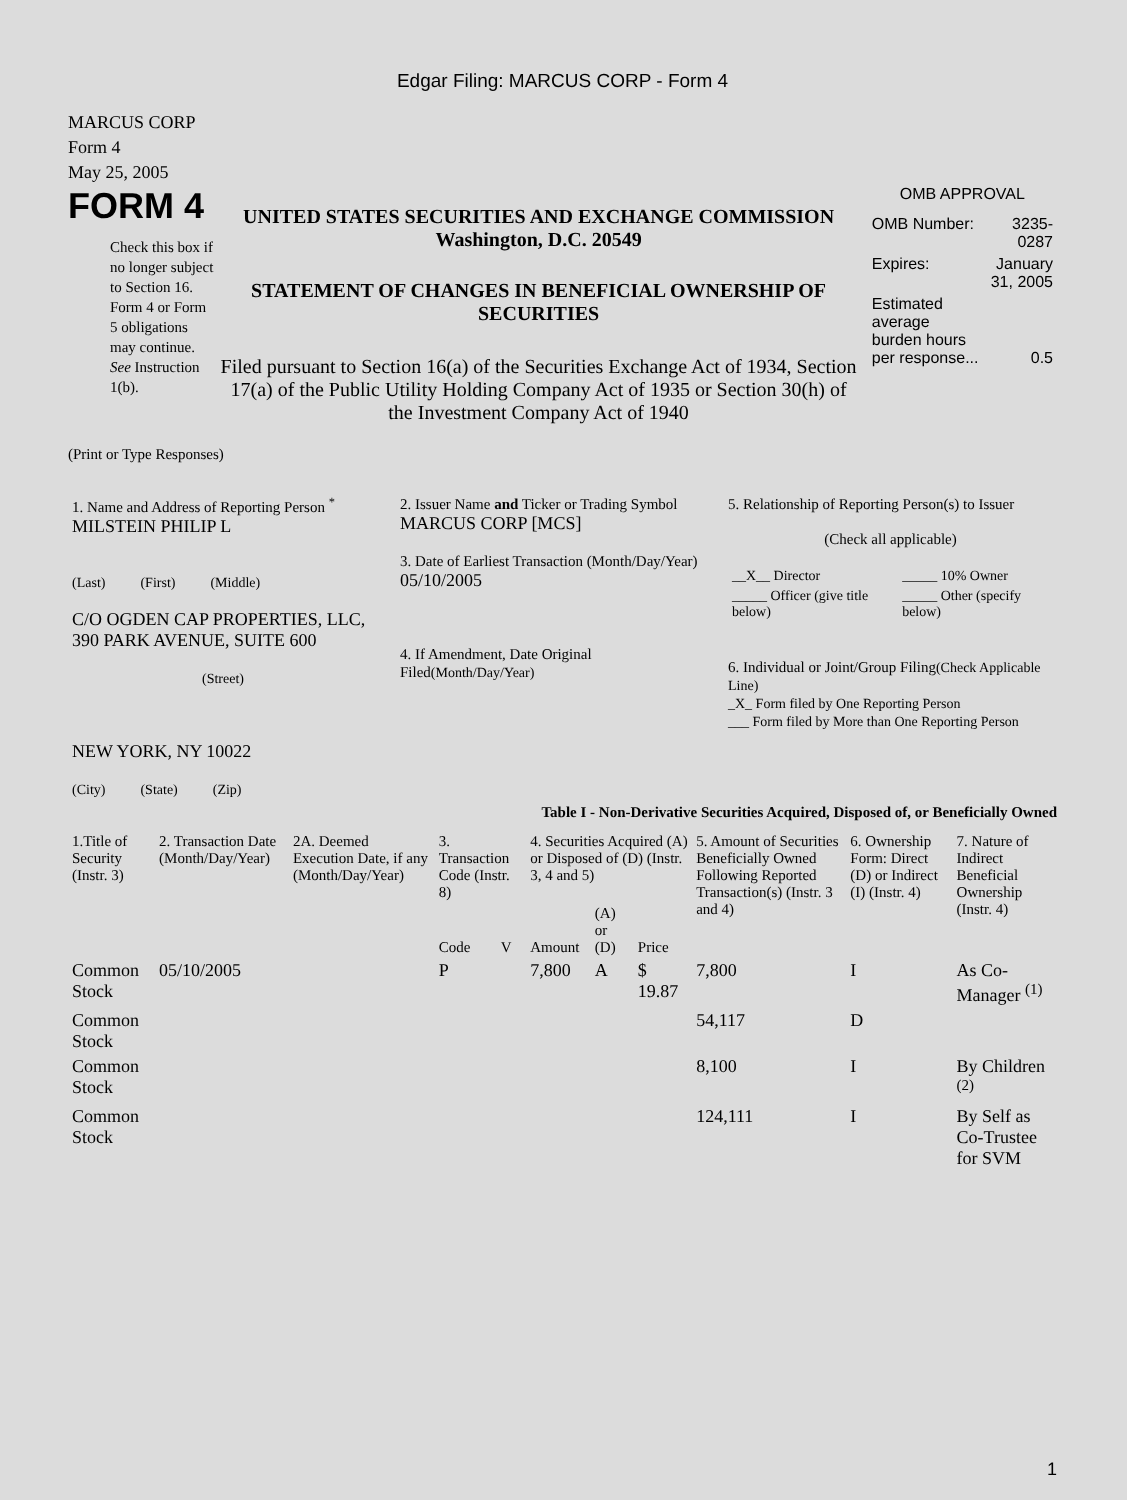Edgar Filing: MARCUS CORP - Form 4
MARCUS CORP
Form 4
May 25, 2005
FORM 4
Check this box if no longer subject to Section 16. Form 4 or Form 5 obligations may continue. See Instruction 1(b).
UNITED STATES SECURITIES AND EXCHANGE COMMISSION
Washington, D.C. 20549
STATEMENT OF CHANGES IN BENEFICIAL OWNERSHIP OF SECURITIES
Filed pursuant to Section 16(a) of the Securities Exchange Act of 1934, Section 17(a) of the Public Utility Holding Company Act of 1935 or Section 30(h) of the Investment Company Act of 1940
OMB APPROVAL
| OMB Number: | 3235-0287 |
| Expires: | January 31, 2005 |
| Estimated average burden hours per response... | 0.5 |
(Print or Type Responses)
| 1. Name and Address of Reporting Person <sup>*</sup> MILSTEIN PHILIP L (Last) (First) (Middle) C/O OGDEN CAP PROPERTIES, LLC, 390 PARK AVENUE, SUITE 600 (Street) NEW YORK, NY 10022 (City) (State) (Zip) | 2. Issuer Name and Ticker or Trading Symbol MARCUS CORP [MCS] 3. Date of Earliest Transaction (Month/Day/Year) 05/10/2005 4. If Amendment, Date Original Filed (Month/Day/Year) | 5. Relationship of Reporting Person(s) to Issuer (Check all applicable) / __X__ Director / _____ 10% Owner / / _____ Officer (give title below) / _____ Other (specify below) / 6. Individual or Joint/Group Filing (Check Applicable Line) _X_ Form filed by One Reporting Person ___ Form filed by More than One Reporting Person |
Table I - Non-Derivative Securities Acquired, Disposed of, or Beneficially Owned
| 1.Title of Security (Instr. 3) | 2. Transaction Date (Month/Day/Year) | 2A. Deemed Execution Date, if any (Month/Day/Year) | 3. Transaction Code (Instr. 8) | | 4. Securities Acquired (A) or Disposed of (D) (Instr. 3, 4 and 5) | | | 5. Amount of Securities Beneficially Owned Following Reported Transaction(s) (Instr. 3 and 4) | 6. Ownership Form: Direct (D) or Indirect (I) (Instr. 4) | 7. Nature of Indirect Beneficial Ownership (Instr. 4) |
| --- | --- | --- | --- | --- | --- | --- | --- | --- | --- | --- |
| | | | Code | V | Amount | (A) or (D) | Price | | | |
| Common Stock | 05/10/2005 | | P | | 7,800 | A | $ 19.87 | 7,800 | I | As Co-Manager <sup>(1)</sup> |
| Common Stock | | | | | | | | 54,117 | D | |
| Common Stock | | | | | | | | 8,100 | I | By Children <sup>(2)</sup> |
| Common Stock | | | | | | | | 124,111 | I | By Self as Co-Trustee for SVM |
1